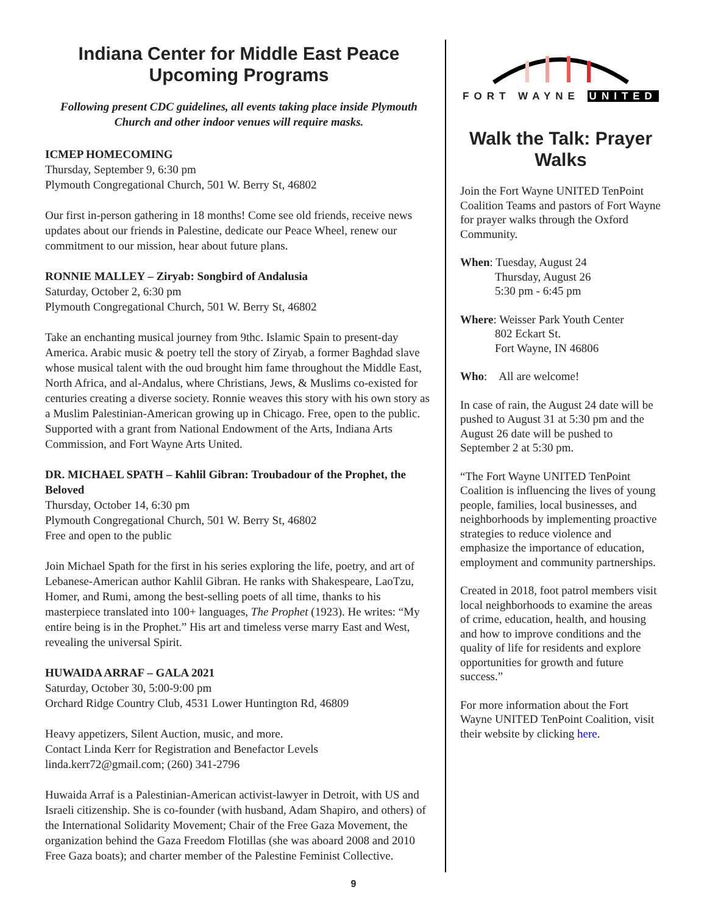Indiana Center for Middle East Peace
Upcoming Programs
Following present CDC guidelines, all events taking place inside Plymouth Church and other indoor venues will require masks.
ICMEP HOMECOMING
Thursday, September 9, 6:30 pm
Plymouth Congregational Church, 501 W. Berry St, 46802
Our first in-person gathering in 18 months! Come see old friends, receive news updates about our friends in Palestine, dedicate our Peace Wheel, renew our commitment to our mission, hear about future plans.
RONNIE MALLEY – Ziryab: Songbird of Andalusia
Saturday, October 2, 6:30 pm
Plymouth Congregational Church, 501 W. Berry St, 46802
Take an enchanting musical journey from 9thc. Islamic Spain to present-day America. Arabic music & poetry tell the story of Ziryab, a former Baghdad slave whose musical talent with the oud brought him fame throughout the Middle East, North Africa, and al-Andalus, where Christians, Jews, & Muslims co-existed for centuries creating a diverse society. Ronnie weaves this story with his own story as a Muslim Palestinian-American growing up in Chicago. Free, open to the public. Supported with a grant from National Endowment of the Arts, Indiana Arts Commission, and Fort Wayne Arts United.
DR. MICHAEL SPATH – Kahlil Gibran: Troubadour of the Prophet, the Beloved
Thursday, October 14, 6:30 pm
Plymouth Congregational Church, 501 W. Berry St, 46802
Free and open to the public
Join Michael Spath for the first in his series exploring the life, poetry, and art of Lebanese-American author Kahlil Gibran. He ranks with Shakespeare, LaoTzu, Homer, and Rumi, among the best-selling poets of all time, thanks to his masterpiece translated into 100+ languages, The Prophet (1923). He writes: “My entire being is in the Prophet.” His art and timeless verse marry East and West, revealing the universal Spirit.
HUWAIDA ARRAF – GALA 2021
Saturday, October 30, 5:00-9:00 pm
Orchard Ridge Country Club, 4531 Lower Huntington Rd, 46809
Heavy appetizers, Silent Auction, music, and more.
Contact Linda Kerr for Registration and Benefactor Levels
linda.kerr72@gmail.com; (260) 341-2796
Huwaida Arraf is a Palestinian-American activist-lawyer in Detroit, with US and Israeli citizenship. She is co-founder (with husband, Adam Shapiro, and others) of the International Solidarity Movement; Chair of the Free Gaza Movement, the organization behind the Gaza Freedom Flotillas (she was aboard 2008 and 2010 Free Gaza boats); and charter member of the Palestine Feminist Collective.
FORT WAYNE UNITED
Walk the Talk: Prayer Walks
Join the Fort Wayne UNITED TenPoint Coalition Teams and pastors of Fort Wayne for prayer walks through the Oxford Community.
When: Tuesday, August 24
Thursday, August 26
5:30 pm - 6:45 pm
Where: Weisser Park Youth Center
802 Eckart St.
Fort Wayne, IN 46806
Who: All are welcome!
In case of rain, the August 24 date will be pushed to August 31 at 5:30 pm and the August 26 date will be pushed to September 2 at 5:30 pm.
“The Fort Wayne UNITED TenPoint Coalition is influencing the lives of young people, families, local businesses, and neighborhoods by implementing proactive strategies to reduce violence and emphasize the importance of education, employment and community partnerships.
Created in 2018, foot patrol members visit local neighborhoods to examine the areas of crime, education, health, and housing and how to improve conditions and the quality of life for residents and explore opportunities for growth and future success.”
For more information about the Fort Wayne UNITED TenPoint Coalition, visit their website by clicking here.
9